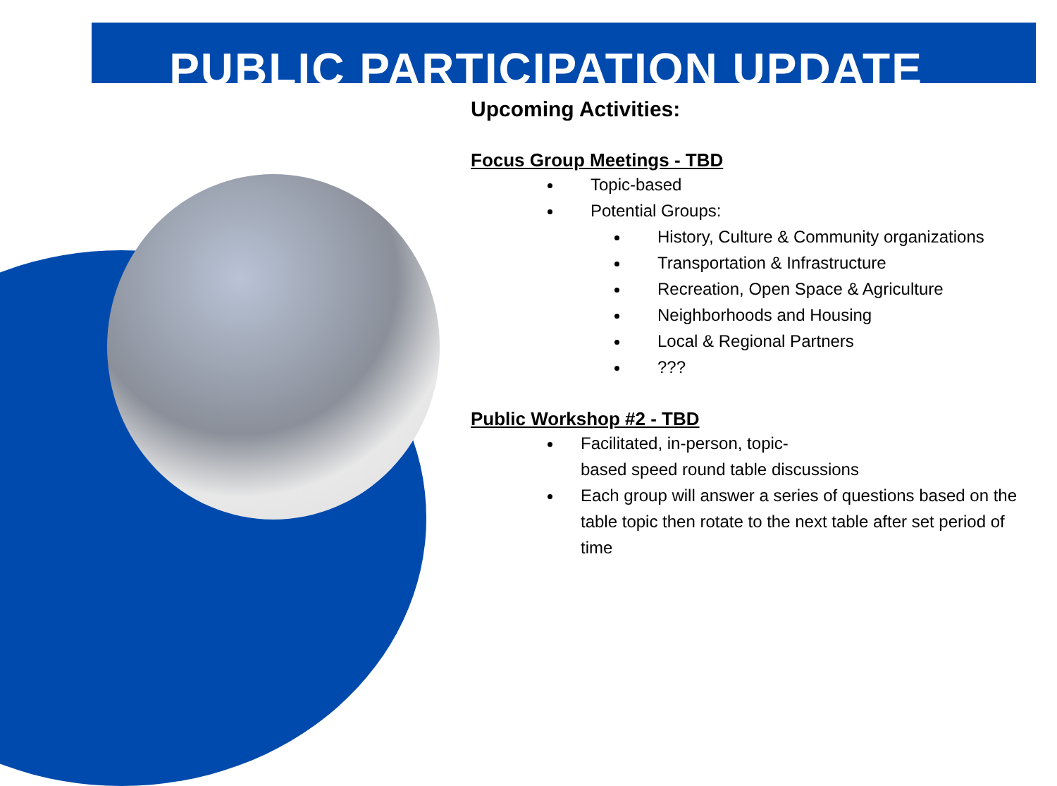PUBLIC PARTICIPATION UPDATE
Upcoming Activities:
Focus Group Meetings - TBD
Topic-based
Potential Groups:
History, Culture & Community organizations
Transportation & Infrastructure
Recreation, Open Space & Agriculture
Neighborhoods and Housing
Local & Regional Partners
???
Public Workshop #2 - TBD
Facilitated, in-person, topic-
based speed round table discussions
Each group will answer a series of questions based on the table topic then rotate to the next table after set period of time